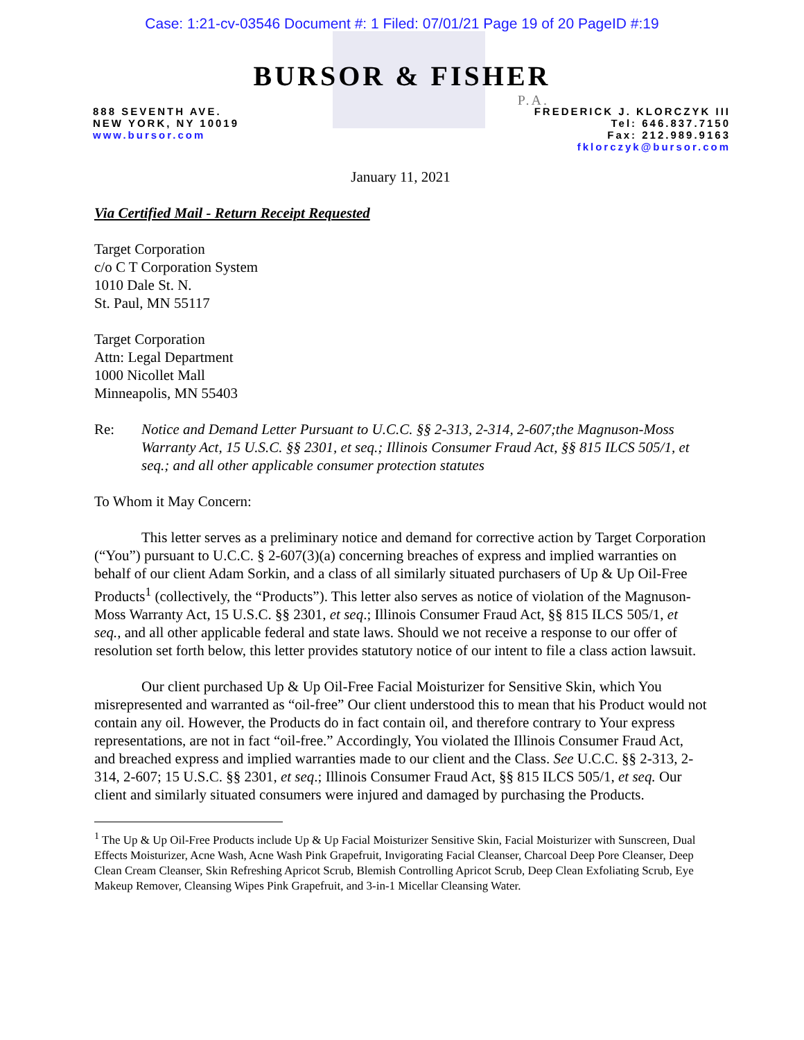Case: 1:21-cv-03546 Document #: 1 Filed: 07/01/21 Page 19 of 20 PageID #:19
BURSOR & FISHER
P.A.
888 SEVENTH AVE.
NEW YORK, NY 10019
www.bursor.com
FREDERICK J. KLORCZYK III
Tel: 646.837.7150
Fax: 212.989.9163
fklorczyk@bursor.com
January 11, 2021
Via Certified Mail - Return Receipt Requested
Target Corporation
c/o C T Corporation System
1010 Dale St. N.
St. Paul, MN 55117
Target Corporation
Attn: Legal Department
1000 Nicollet Mall
Minneapolis, MN 55403
Re: Notice and Demand Letter Pursuant to U.C.C. §§ 2-313, 2-314, 2-607;the Magnuson-Moss Warranty Act, 15 U.S.C. §§ 2301, et seq.; Illinois Consumer Fraud Act, §§ 815 ILCS 505/1, et seq.; and all other applicable consumer protection statutes
To Whom it May Concern:
This letter serves as a preliminary notice and demand for corrective action by Target Corporation (“You”) pursuant to U.C.C. § 2-607(3)(a) concerning breaches of express and implied warranties on behalf of our client Adam Sorkin, and a class of all similarly situated purchasers of Up & Up Oil-Free Products<sup>1</sup> (collectively, the “Products”). This letter also serves as notice of violation of the Magnuson-Moss Warranty Act, 15 U.S.C. §§ 2301, et seq.; Illinois Consumer Fraud Act, §§ 815 ILCS 505/1, et seq., and all other applicable federal and state laws. Should we not receive a response to our offer of resolution set forth below, this letter provides statutory notice of our intent to file a class action lawsuit.
Our client purchased Up & Up Oil-Free Facial Moisturizer for Sensitive Skin, which You misrepresented and warranted as “oil-free” Our client understood this to mean that his Product would not contain any oil. However, the Products do in fact contain oil, and therefore contrary to Your express representations, are not in fact “oil-free.” Accordingly, You violated the Illinois Consumer Fraud Act, and breached express and implied warranties made to our client and the Class. See U.C.C. §§ 2-313, 2-314, 2-607; 15 U.S.C. §§ 2301, et seq.; Illinois Consumer Fraud Act, §§ 815 ILCS 505/1, et seq. Our client and similarly situated consumers were injured and damaged by purchasing the Products.
<sup>1</sup> The Up & Up Oil-Free Products include Up & Up Facial Moisturizer Sensitive Skin, Facial Moisturizer with Sunscreen, Dual Effects Moisturizer, Acne Wash, Acne Wash Pink Grapefruit, Invigorating Facial Cleanser, Charcoal Deep Pore Cleanser, Deep Clean Cream Cleanser, Skin Refreshing Apricot Scrub, Blemish Controlling Apricot Scrub, Deep Clean Exfoliating Scrub, Eye Makeup Remover, Cleansing Wipes Pink Grapefruit, and 3-in-1 Micellar Cleansing Water.